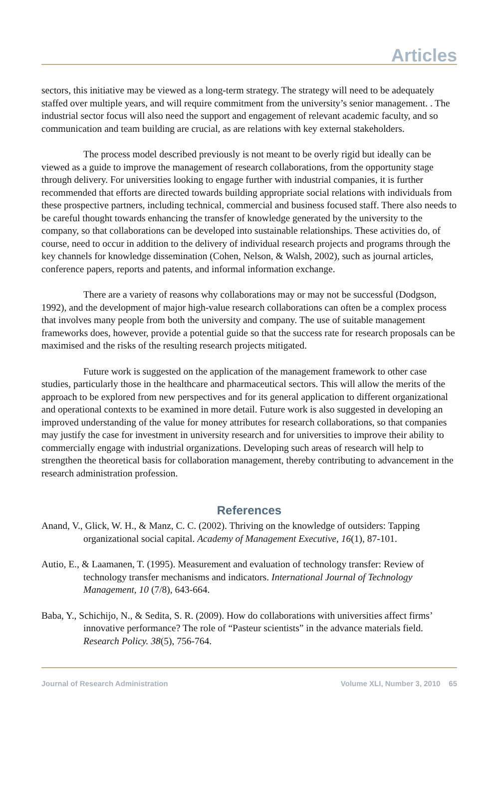Articles
sectors, this initiative may be viewed as a long-term strategy. The strategy will need to be adequately staffed over multiple years, and will require commitment from the university’s senior management. . The industrial sector focus will also need the support and engagement of relevant academic faculty, and so communication and team building are crucial, as are relations with key external stakeholders.
The process model described previously is not meant to be overly rigid but ideally can be viewed as a guide to improve the management of research collaborations, from the opportunity stage through delivery. For universities looking to engage further with industrial companies, it is further recommended that efforts are directed towards building appropriate social relations with individuals from these prospective partners, including technical, commercial and business focused staff. There also needs to be careful thought towards enhancing the transfer of knowledge generated by the university to the company, so that collaborations can be developed into sustainable relationships. These activities do, of course, need to occur in addition to the delivery of individual research projects and programs through the key channels for knowledge dissemination (Cohen, Nelson, & Walsh, 2002), such as journal articles, conference papers, reports and patents, and informal information exchange.
There are a variety of reasons why collaborations may or may not be successful (Dodgson, 1992), and the development of major high-value research collaborations can often be a complex process that involves many people from both the university and company. The use of suitable management frameworks does, however, provide a potential guide so that the success rate for research proposals can be maximised and the risks of the resulting research projects mitigated.
Future work is suggested on the application of the management framework to other case studies, particularly those in the healthcare and pharmaceutical sectors. This will allow the merits of the approach to be explored from new perspectives and for its general application to different organizational and operational contexts to be examined in more detail. Future work is also suggested in developing an improved understanding of the value for money attributes for research collaborations, so that companies may justify the case for investment in university research and for universities to improve their ability to commercially engage with industrial organizations. Developing such areas of research will help to strengthen the theoretical basis for collaboration management, thereby contributing to advancement in the research administration profession.
References
Anand, V., Glick, W. H., & Manz, C. C. (2002). Thriving on the knowledge of outsiders: Tapping organizational social capital. Academy of Management Executive, 16(1), 87-101.
Autio, E., & Laamanen, T. (1995). Measurement and evaluation of technology transfer: Review of technology transfer mechanisms and indicators. International Journal of Technology Management, 10 (7/8), 643-664.
Baba, Y., Schichijo, N., & Sedita, S. R. (2009). How do collaborations with universities affect firms’ innovative performance? The role of “Pasteur scientists” in the advance materials field. Research Policy. 38(5), 756-764.
Journal of Research Administration Volume XLI, Number 3, 2010 65